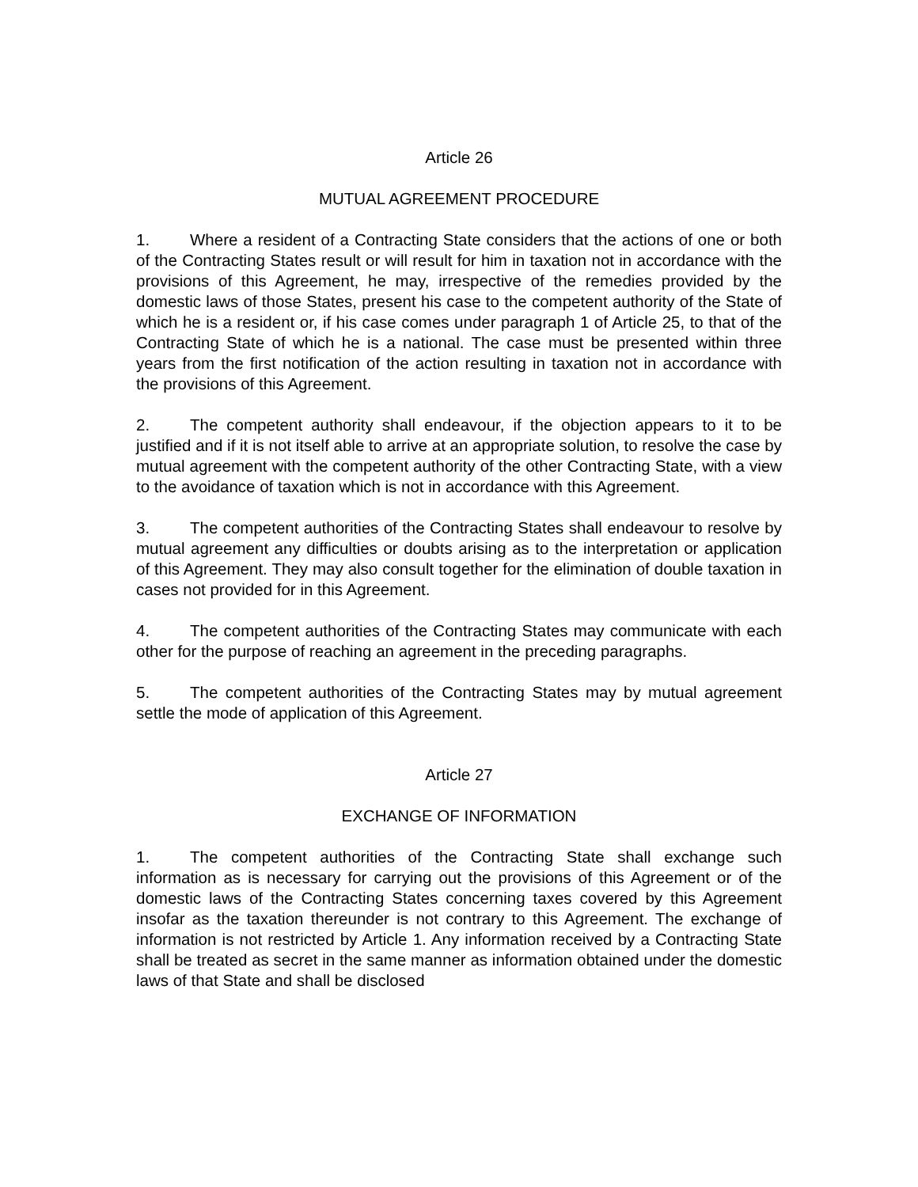Article 26
MUTUAL AGREEMENT PROCEDURE
1. Where a resident of a Contracting State considers that the actions of one or both of the Contracting States result or will result for him in taxation not in accordance with the provisions of this Agreement, he may, irrespective of the remedies provided by the domestic laws of those States, present his case to the competent authority of the State of which he is a resident or, if his case comes under paragraph 1 of Article 25, to that of the Contracting State of which he is a national. The case must be presented within three years from the first notification of the action resulting in taxation not in accordance with the provisions of this Agreement.
2. The competent authority shall endeavour, if the objection appears to it to be justified and if it is not itself able to arrive at an appropriate solution, to resolve the case by mutual agreement with the competent authority of the other Contracting State, with a view to the avoidance of taxation which is not in accordance with this Agreement.
3. The competent authorities of the Contracting States shall endeavour to resolve by mutual agreement any difficulties or doubts arising as to the interpretation or application of this Agreement. They may also consult together for the elimination of double taxation in cases not provided for in this Agreement.
4. The competent authorities of the Contracting States may communicate with each other for the purpose of reaching an agreement in the preceding paragraphs.
5. The competent authorities of the Contracting States may by mutual agreement settle the mode of application of this Agreement.
Article 27
EXCHANGE OF INFORMATION
1. The competent authorities of the Contracting State shall exchange such information as is necessary for carrying out the provisions of this Agreement or of the domestic laws of the Contracting States concerning taxes covered by this Agreement insofar as the taxation thereunder is not contrary to this Agreement. The exchange of information is not restricted by Article 1. Any information received by a Contracting State shall be treated as secret in the same manner as information obtained under the domestic laws of that State and shall be disclosed